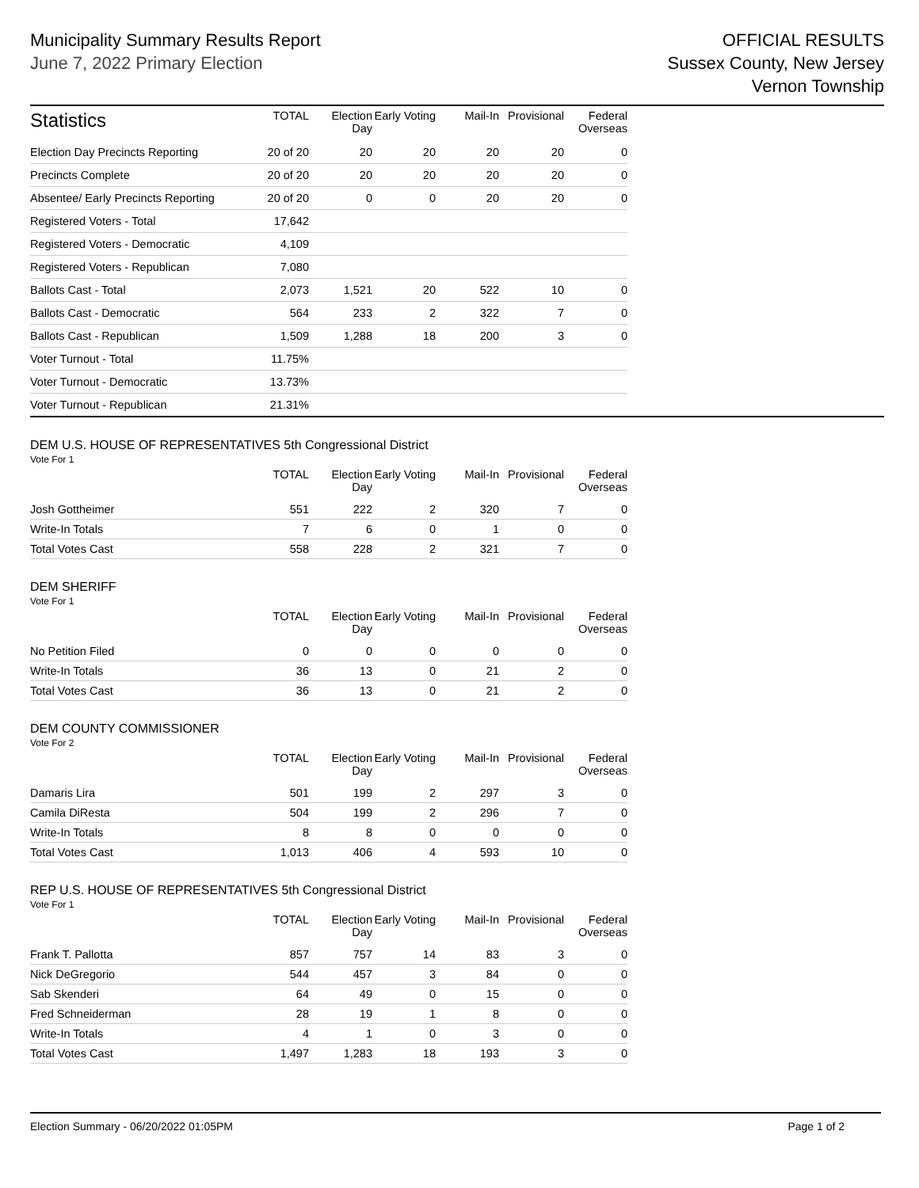Municipality Summary Results Report
June 7, 2022 Primary Election
OFFICIAL RESULTS
Sussex County, New Jersey
Vernon Township
| Statistics | TOTAL | Election Day | Early Voting | Mail-In | Provisional | Federal Overseas |
| --- | --- | --- | --- | --- | --- | --- |
| Election Day Precincts Reporting | 20 of 20 | 20 | 20 | 20 | 20 | 0 |
| Precincts Complete | 20 of 20 | 20 | 20 | 20 | 20 | 0 |
| Absentee/ Early Precincts Reporting | 20 of 20 | 0 | 0 | 20 | 20 | 0 |
| Registered Voters - Total | 17,642 | | | | | |
| Registered Voters - Democratic | 4,109 | | | | | |
| Registered Voters - Republican | 7,080 | | | | | |
| Ballots Cast - Total | 2,073 | 1,521 | 20 | 522 | 10 | 0 |
| Ballots Cast - Democratic | 564 | 233 | 2 | 322 | 7 | 0 |
| Ballots Cast - Republican | 1,509 | 1,288 | 18 | 200 | 3 | 0 |
| Voter Turnout - Total | 11.75% | | | | | |
| Voter Turnout - Democratic | 13.73% | | | | | |
| Voter Turnout - Republican | 21.31% | | | | | |
DEM U.S. HOUSE OF REPRESENTATIVES 5th Congressional District
Vote For 1
| | TOTAL | Election Day | Early Voting | Mail-In | Provisional | Federal Overseas |
| --- | --- | --- | --- | --- | --- | --- |
| Josh Gottheimer | 551 | 222 | 2 | 320 | 7 | 0 |
| Write-In Totals | 7 | 6 | 0 | 1 | 0 | 0 |
| Total Votes Cast | 558 | 228 | 2 | 321 | 7 | 0 |
DEM SHERIFF
Vote For 1
| | TOTAL | Election Day | Early Voting | Mail-In | Provisional | Federal Overseas |
| --- | --- | --- | --- | --- | --- | --- |
| No Petition Filed | 0 | 0 | 0 | 0 | 0 | 0 |
| Write-In Totals | 36 | 13 | 0 | 21 | 2 | 0 |
| Total Votes Cast | 36 | 13 | 0 | 21 | 2 | 0 |
DEM COUNTY COMMISSIONER
Vote For 2
| | TOTAL | Election Day | Early Voting | Mail-In | Provisional | Federal Overseas |
| --- | --- | --- | --- | --- | --- | --- |
| Damaris Lira | 501 | 199 | 2 | 297 | 3 | 0 |
| Camila DiResta | 504 | 199 | 2 | 296 | 7 | 0 |
| Write-In Totals | 8 | 8 | 0 | 0 | 0 | 0 |
| Total Votes Cast | 1,013 | 406 | 4 | 593 | 10 | 0 |
REP U.S. HOUSE OF REPRESENTATIVES 5th Congressional District
Vote For 1
| | TOTAL | Election Day | Early Voting | Mail-In | Provisional | Federal Overseas |
| --- | --- | --- | --- | --- | --- | --- |
| Frank T. Pallotta | 857 | 757 | 14 | 83 | 3 | 0 |
| Nick DeGregorio | 544 | 457 | 3 | 84 | 0 | 0 |
| Sab Skenderi | 64 | 49 | 0 | 15 | 0 | 0 |
| Fred Schneiderman | 28 | 19 | 1 | 8 | 0 | 0 |
| Write-In Totals | 4 | 1 | 0 | 3 | 0 | 0 |
| Total Votes Cast | 1,497 | 1,283 | 18 | 193 | 3 | 0 |
Election Summary - 06/20/2022 01:05PM Page 1 of 2